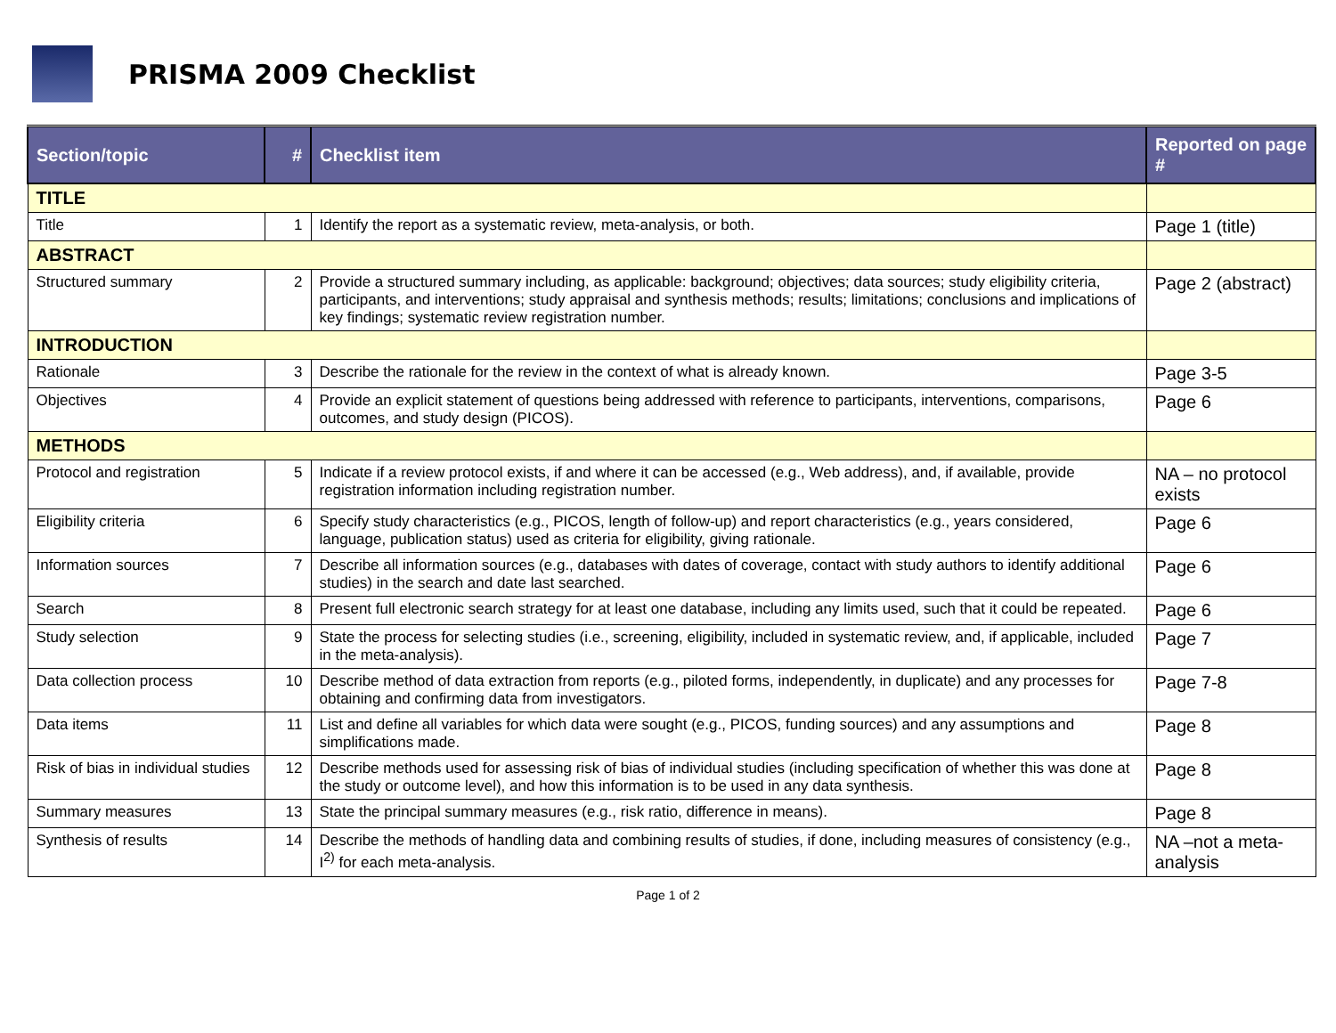PRISMA 2009 Checklist
| Section/topic | # | Checklist item | Reported on page # |
| --- | --- | --- | --- |
| TITLE | | | |
| Title | 1 | Identify the report as a systematic review, meta-analysis, or both. | Page 1 (title) |
| ABSTRACT | | | |
| Structured summary | 2 | Provide a structured summary including, as applicable: background; objectives; data sources; study eligibility criteria, participants, and interventions; study appraisal and synthesis methods; results; limitations; conclusions and implications of key findings; systematic review registration number. | Page 2 (abstract) |
| INTRODUCTION | | | |
| Rationale | 3 | Describe the rationale for the review in the context of what is already known. | Page 3-5 |
| Objectives | 4 | Provide an explicit statement of questions being addressed with reference to participants, interventions, comparisons, outcomes, and study design (PICOS). | Page 6 |
| METHODS | | | |
| Protocol and registration | 5 | Indicate if a review protocol exists, if and where it can be accessed (e.g., Web address), and, if available, provide registration information including registration number. | NA – no protocol exists |
| Eligibility criteria | 6 | Specify study characteristics (e.g., PICOS, length of follow-up) and report characteristics (e.g., years considered, language, publication status) used as criteria for eligibility, giving rationale. | Page 6 |
| Information sources | 7 | Describe all information sources (e.g., databases with dates of coverage, contact with study authors to identify additional studies) in the search and date last searched. | Page 6 |
| Search | 8 | Present full electronic search strategy for at least one database, including any limits used, such that it could be repeated. | Page 6 |
| Study selection | 9 | State the process for selecting studies (i.e., screening, eligibility, included in systematic review, and, if applicable, included in the meta-analysis). | Page 7 |
| Data collection process | 10 | Describe method of data extraction from reports (e.g., piloted forms, independently, in duplicate) and any processes for obtaining and confirming data from investigators. | Page 7-8 |
| Data items | 11 | List and define all variables for which data were sought (e.g., PICOS, funding sources) and any assumptions and simplifications made. | Page 8 |
| Risk of bias in individual studies | 12 | Describe methods used for assessing risk of bias of individual studies (including specification of whether this was done at the study or outcome level), and how this information is to be used in any data synthesis. | Page 8 |
| Summary measures | 13 | State the principal summary measures (e.g., risk ratio, difference in means). | Page 8 |
| Synthesis of results | 14 | Describe the methods of handling data and combining results of studies, if done, including measures of consistency (e.g., I<sup>2)</sup> for each meta-analysis. | NA –not a meta-analysis |
Page 1 of 2